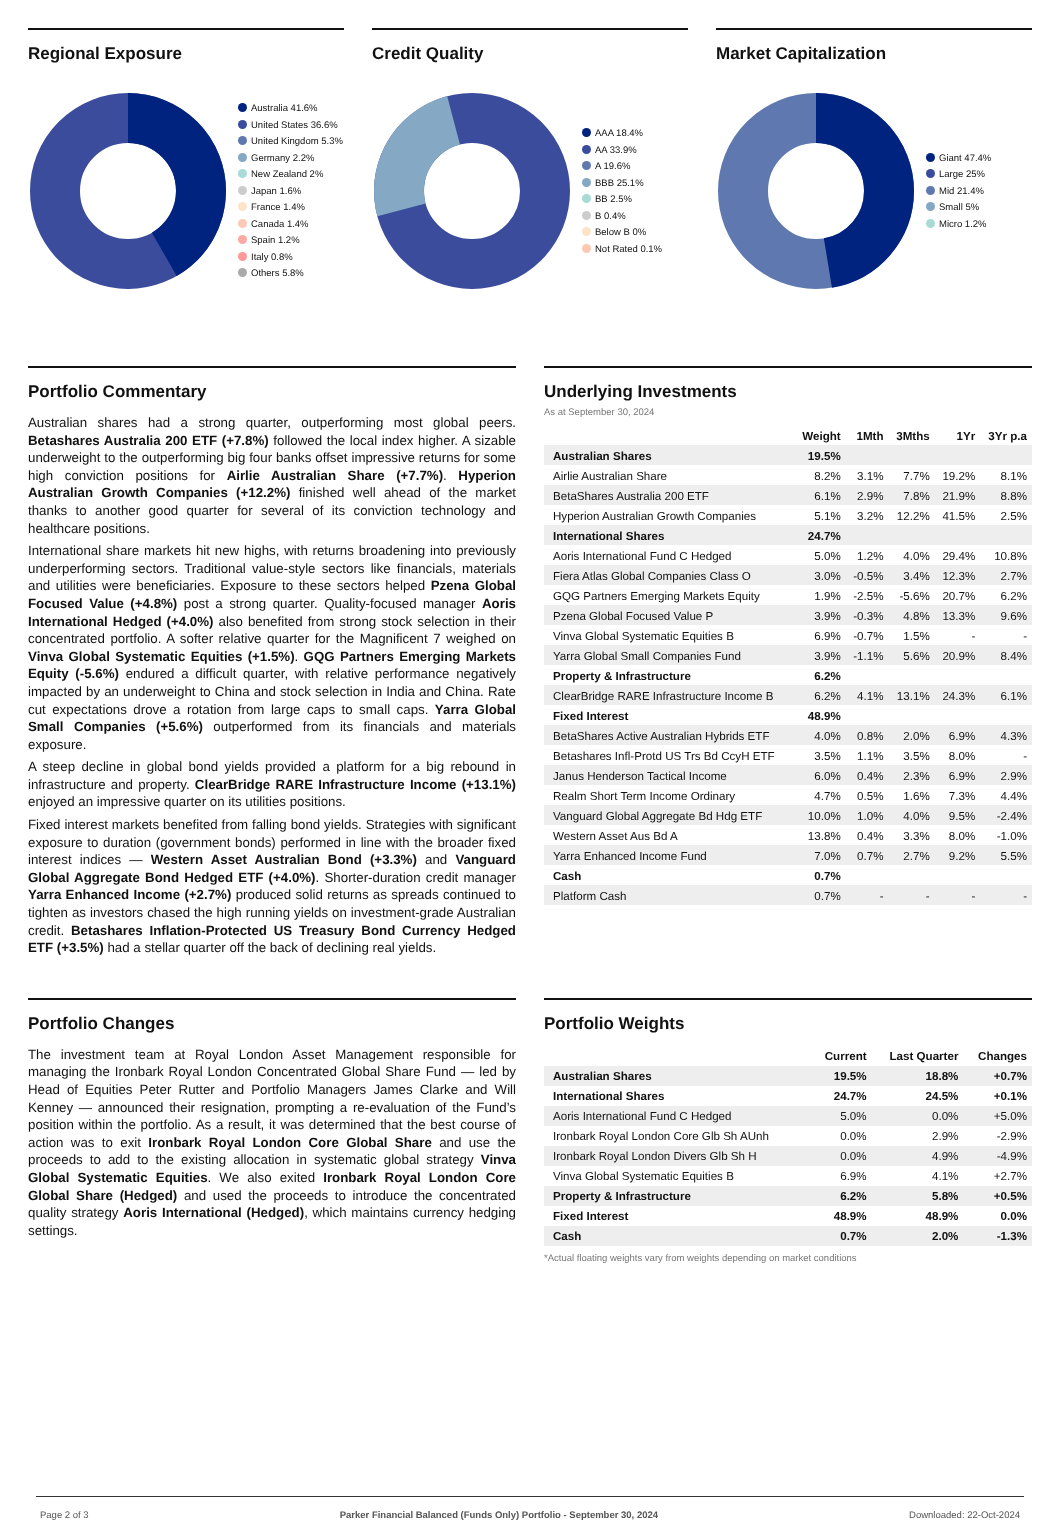Regional Exposure
Australia 41.6%
United States 36.6%
United Kingdom 5.3%
Germany 2.2%
New Zealand 2%
Japan 1.6%
France 1.4%
Canada 1.4%
Spain 1.2%
Italy 0.8%
Others 5.8%
Credit Quality
AAA 18.4%
AA 33.9%
A 19.6%
BBB 25.1%
BB 2.5%
B 0.4%
Below B 0%
Not Rated 0.1%
Market Capitalization
Giant 47.4%
Large 25%
Mid 21.4%
Small 5%
Micro 1.2%
Portfolio Commentary
Australian shares had a strong quarter, outperforming most global peers. Betashares Australia 200 ETF (+7.8%) followed the local index higher. A sizable underweight to the outperforming big four banks offset impressive returns for some high conviction positions for Airlie Australian Share (+7.7%). Hyperion Australian Growth Companies (+12.2%) finished well ahead of the market thanks to another good quarter for several of its conviction technology and healthcare positions.
International share markets hit new highs, with returns broadening into previously underperforming sectors. Traditional value-style sectors like financials, materials and utilities were beneficiaries. Exposure to these sectors helped Pzena Global Focused Value (+4.8%) post a strong quarter. Quality-focused manager Aoris International Hedged (+4.0%) also benefited from strong stock selection in their concentrated portfolio. A softer relative quarter for the Magnificent 7 weighed on Vinva Global Systematic Equities (+1.5%). GQG Partners Emerging Markets Equity (-5.6%) endured a difficult quarter, with relative performance negatively impacted by an underweight to China and stock selection in India and China. Rate cut expectations drove a rotation from large caps to small caps. Yarra Global Small Companies (+5.6%) outperformed from its financials and materials exposure.
A steep decline in global bond yields provided a platform for a big rebound in infrastructure and property. ClearBridge RARE Infrastructure Income (+13.1%) enjoyed an impressive quarter on its utilities positions.
Fixed interest markets benefited from falling bond yields. Strategies with significant exposure to duration (government bonds) performed in line with the broader fixed interest indices — Western Asset Australian Bond (+3.3%) and Vanguard Global Aggregate Bond Hedged ETF (+4.0%). Shorter-duration credit manager Yarra Enhanced Income (+2.7%) produced solid returns as spreads continued to tighten as investors chased the high running yields on investment-grade Australian credit. Betashares Inflation-Protected US Treasury Bond Currency Hedged ETF (+3.5%) had a stellar quarter off the back of declining real yields.
Underlying Investments
As at September 30, 2024
| | Weight | 1Mth | 3Mths | 1Yr | 3Yr p.a |
| --- | --- | --- | --- | --- | --- |
| Australian Shares | 19.5% | | | | |
| Airlie Australian Share | 8.2% | 3.1% | 7.7% | 19.2% | 8.1% |
| BetaShares Australia 200 ETF | 6.1% | 2.9% | 7.8% | 21.9% | 8.8% |
| Hyperion Australian Growth Companies | 5.1% | 3.2% | 12.2% | 41.5% | 2.5% |
| International Shares | 24.7% | | | | |
| Aoris International Fund C Hedged | 5.0% | 1.2% | 4.0% | 29.4% | 10.8% |
| Fiera Atlas Global Companies Class O | 3.0% | -0.5% | 3.4% | 12.3% | 2.7% |
| GQG Partners Emerging Markets Equity | 1.9% | -2.5% | -5.6% | 20.7% | 6.2% |
| Pzena Global Focused Value P | 3.9% | -0.3% | 4.8% | 13.3% | 9.6% |
| Vinva Global Systematic Equities B | 6.9% | -0.7% | 1.5% | - | - |
| Yarra Global Small Companies Fund | 3.9% | -1.1% | 5.6% | 20.9% | 8.4% |
| Property & Infrastructure | 6.2% | | | | |
| ClearBridge RARE Infrastructure Income B | 6.2% | 4.1% | 13.1% | 24.3% | 6.1% |
| Fixed Interest | 48.9% | | | | |
| BetaShares Active Australian Hybrids ETF | 4.0% | 0.8% | 2.0% | 6.9% | 4.3% |
| Betashares Infl-Protd US Trs Bd CcyH ETF | 3.5% | 1.1% | 3.5% | 8.0% | - |
| Janus Henderson Tactical Income | 6.0% | 0.4% | 2.3% | 6.9% | 2.9% |
| Realm Short Term Income Ordinary | 4.7% | 0.5% | 1.6% | 7.3% | 4.4% |
| Vanguard Global Aggregate Bd Hdg ETF | 10.0% | 1.0% | 4.0% | 9.5% | -2.4% |
| Western Asset Aus Bd A | 13.8% | 0.4% | 3.3% | 8.0% | -1.0% |
| Yarra Enhanced Income Fund | 7.0% | 0.7% | 2.7% | 9.2% | 5.5% |
| Cash | 0.7% | | | | |
| Platform Cash | 0.7% | - | - | - | - |
Portfolio Changes
The investment team at Royal London Asset Management responsible for managing the Ironbark Royal London Concentrated Global Share Fund — led by Head of Equities Peter Rutter and Portfolio Managers James Clarke and Will Kenney — announced their resignation, prompting a re-evaluation of the Fund’s position within the portfolio. As a result, it was determined that the best course of action was to exit Ironbark Royal London Core Global Share and use the proceeds to add to the existing allocation in systematic global strategy Vinva Global Systematic Equities. We also exited Ironbark Royal London Core Global Share (Hedged) and used the proceeds to introduce the concentrated quality strategy Aoris International (Hedged), which maintains currency hedging settings.
Portfolio Weights
| | Current | Last Quarter | Changes |
| --- | --- | --- | --- |
| Australian Shares | 19.5% | 18.8% | +0.7% |
| International Shares | 24.7% | 24.5% | +0.1% |
| Aoris International Fund C Hedged | 5.0% | 0.0% | +5.0% |
| Ironbark Royal London Core Glb Sh AUnh | 0.0% | 2.9% | -2.9% |
| Ironbark Royal London Divers Glb Sh H | 0.0% | 4.9% | -4.9% |
| Vinva Global Systematic Equities B | 6.9% | 4.1% | +2.7% |
| Property & Infrastructure | 6.2% | 5.8% | +0.5% |
| Fixed Interest | 48.9% | 48.9% | 0.0% |
| Cash | 0.7% | 2.0% | -1.3% |
*Actual floating weights vary from weights depending on market conditions
Page 2 of 3 Parker Financial Balanced (Funds Only) Portfolio - September 30, 2024 Downloaded: 22-Oct-2024